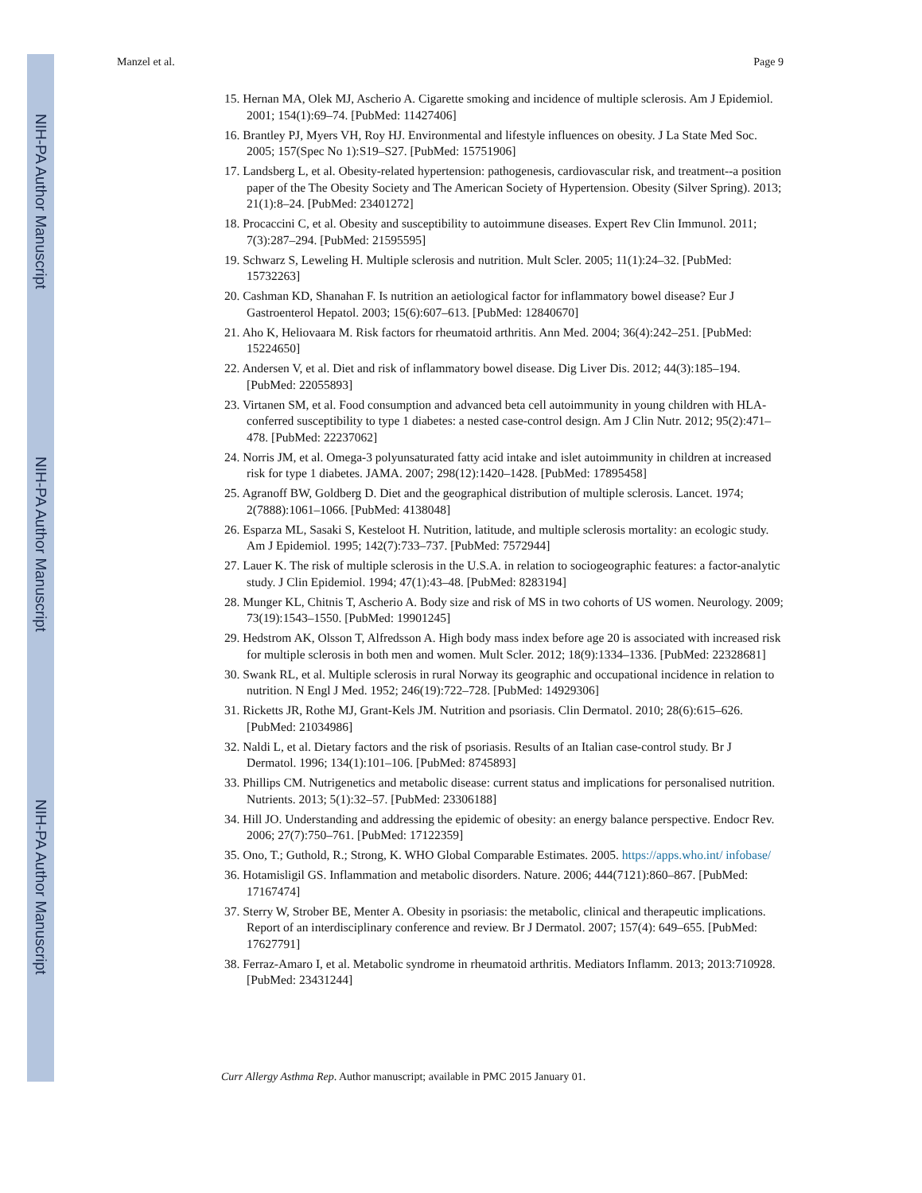NIH-PA Author Manuscript
NIH-PA Author Manuscript
NIH-PA Author Manuscript
Manzel et al. Page 9
15. Hernan MA, Olek MJ, Ascherio A. Cigarette smoking and incidence of multiple sclerosis. Am J Epidemiol. 2001; 154(1):69–74. [PubMed: 11427406]
16. Brantley PJ, Myers VH, Roy HJ. Environmental and lifestyle influences on obesity. J La State Med Soc. 2005; 157(Spec No 1):S19–S27. [PubMed: 15751906]
17. Landsberg L, et al. Obesity-related hypertension: pathogenesis, cardiovascular risk, and treatment--a position paper of the The Obesity Society and The American Society of Hypertension. Obesity (Silver Spring). 2013; 21(1):8–24. [PubMed: 23401272]
18. Procaccini C, et al. Obesity and susceptibility to autoimmune diseases. Expert Rev Clin Immunol. 2011; 7(3):287–294. [PubMed: 21595595]
19. Schwarz S, Leweling H. Multiple sclerosis and nutrition. Mult Scler. 2005; 11(1):24–32. [PubMed: 15732263]
20. Cashman KD, Shanahan F. Is nutrition an aetiological factor for inflammatory bowel disease? Eur J Gastroenterol Hepatol. 2003; 15(6):607–613. [PubMed: 12840670]
21. Aho K, Heliovaara M. Risk factors for rheumatoid arthritis. Ann Med. 2004; 36(4):242–251. [PubMed: 15224650]
22. Andersen V, et al. Diet and risk of inflammatory bowel disease. Dig Liver Dis. 2012; 44(3):185–194. [PubMed: 22055893]
23. Virtanen SM, et al. Food consumption and advanced beta cell autoimmunity in young children with HLA-conferred susceptibility to type 1 diabetes: a nested case-control design. Am J Clin Nutr. 2012; 95(2):471–478. [PubMed: 22237062]
24. Norris JM, et al. Omega-3 polyunsaturated fatty acid intake and islet autoimmunity in children at increased risk for type 1 diabetes. JAMA. 2007; 298(12):1420–1428. [PubMed: 17895458]
25. Agranoff BW, Goldberg D. Diet and the geographical distribution of multiple sclerosis. Lancet. 1974; 2(7888):1061–1066. [PubMed: 4138048]
26. Esparza ML, Sasaki S, Kesteloot H. Nutrition, latitude, and multiple sclerosis mortality: an ecologic study. Am J Epidemiol. 1995; 142(7):733–737. [PubMed: 7572944]
27. Lauer K. The risk of multiple sclerosis in the U.S.A. in relation to sociogeographic features: a factor-analytic study. J Clin Epidemiol. 1994; 47(1):43–48. [PubMed: 8283194]
28. Munger KL, Chitnis T, Ascherio A. Body size and risk of MS in two cohorts of US women. Neurology. 2009; 73(19):1543–1550. [PubMed: 19901245]
29. Hedstrom AK, Olsson T, Alfredsson A. High body mass index before age 20 is associated with increased risk for multiple sclerosis in both men and women. Mult Scler. 2012; 18(9):1334–1336. [PubMed: 22328681]
30. Swank RL, et al. Multiple sclerosis in rural Norway its geographic and occupational incidence in relation to nutrition. N Engl J Med. 1952; 246(19):722–728. [PubMed: 14929306]
31. Ricketts JR, Rothe MJ, Grant-Kels JM. Nutrition and psoriasis. Clin Dermatol. 2010; 28(6):615–626. [PubMed: 21034986]
32. Naldi L, et al. Dietary factors and the risk of psoriasis. Results of an Italian case-control study. Br J Dermatol. 1996; 134(1):101–106. [PubMed: 8745893]
33. Phillips CM. Nutrigenetics and metabolic disease: current status and implications for personalised nutrition. Nutrients. 2013; 5(1):32–57. [PubMed: 23306188]
34. Hill JO. Understanding and addressing the epidemic of obesity: an energy balance perspective. Endocr Rev. 2006; 27(7):750–761. [PubMed: 17122359]
35. Ono, T.; Guthold, R.; Strong, K. WHO Global Comparable Estimates. 2005. https://apps.who.int/ infobase/
36. Hotamisligil GS. Inflammation and metabolic disorders. Nature. 2006; 444(7121):860–867. [PubMed: 17167474]
37. Sterry W, Strober BE, Menter A. Obesity in psoriasis: the metabolic, clinical and therapeutic implications. Report of an interdisciplinary conference and review. Br J Dermatol. 2007; 157(4): 649–655. [PubMed: 17627791]
38. Ferraz-Amaro I, et al. Metabolic syndrome in rheumatoid arthritis. Mediators Inflamm. 2013; 2013:710928. [PubMed: 23431244]
Curr Allergy Asthma Rep. Author manuscript; available in PMC 2015 January 01.